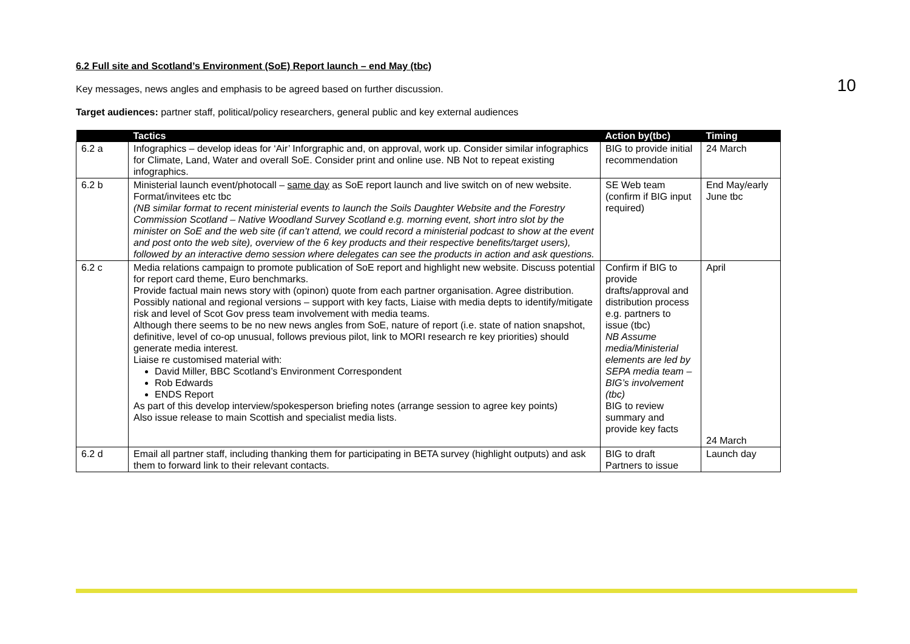10
6.2 Full site and Scotland’s Environment (SoE) Report launch – end May (tbc)
Key messages, news angles and emphasis to be agreed based on further discussion.
Target audiences: partner staff, political/policy researchers, general public and key external audiences
| | Tactics | Action by(tbc) | Timing |
| --- | --- | --- | --- |
| 6.2 a | Infographics – develop ideas for ‘Air’ Inforgraphic and, on approval, work up. Consider similar infographics for Climate, Land, Water and overall SoE. Consider print and online use. NB Not to repeat existing infographics. | BIG to provide initial recommendation | 24 March |
| 6.2 b | Ministerial launch event/photocall – same day as SoE report launch and live switch on of new website. Format/invitees etc tbc (NB similar format to recent ministerial events to launch the Soils Daughter Website and the Forestry Commission Scotland – Native Woodland Survey Scotland e.g. morning event, short intro slot by the minister on SoE and the web site (if can’t attend, we could record a ministerial podcast to show at the event and post onto the web site), overview of the 6 key products and their respective benefits/target users), followed by an interactive demo session where delegates can see the products in action and ask questions. | SE Web team (confirm if BIG input required) | End May/early June tbc |
| 6.2 c | Media relations campaign to promote publication of SoE report and highlight new website. Discuss potential for report card theme, Euro benchmarks. Provide factual main news story with (opinon) quote from each partner organisation. Agree distribution. Possibly national and regional versions – support with key facts, Liaise with media depts to identify/mitigate risk and level of Scot Gov press team involvement with media teams. Although there seems to be no new news angles from SoE, nature of report (i.e. state of nation snapshot, definitive, level of co-op unusual, follows previous pilot, link to MORI research re key priorities) should generate media interest. Liaise re customised material with: David Miller, BBC Scotland’s Environment Correspondent Rob Edwards ENDS Report As part of this develop interview/spokesperson briefing notes (arrange session to agree key points) Also issue release to main Scottish and specialist media lists. | Confirm if BIG to provide drafts/approval and distribution process e.g. partners to issue (tbc) NB Assume media/Ministerial elements are led by SEPA media team – BIG’s involvement (tbc) BIG to review summary and provide key facts | April 24 March |
| 6.2 d | Email all partner staff, including thanking them for participating in BETA survey (highlight outputs) and ask them to forward link to their relevant contacts. | BIG to draft Partners to issue | Launch day |